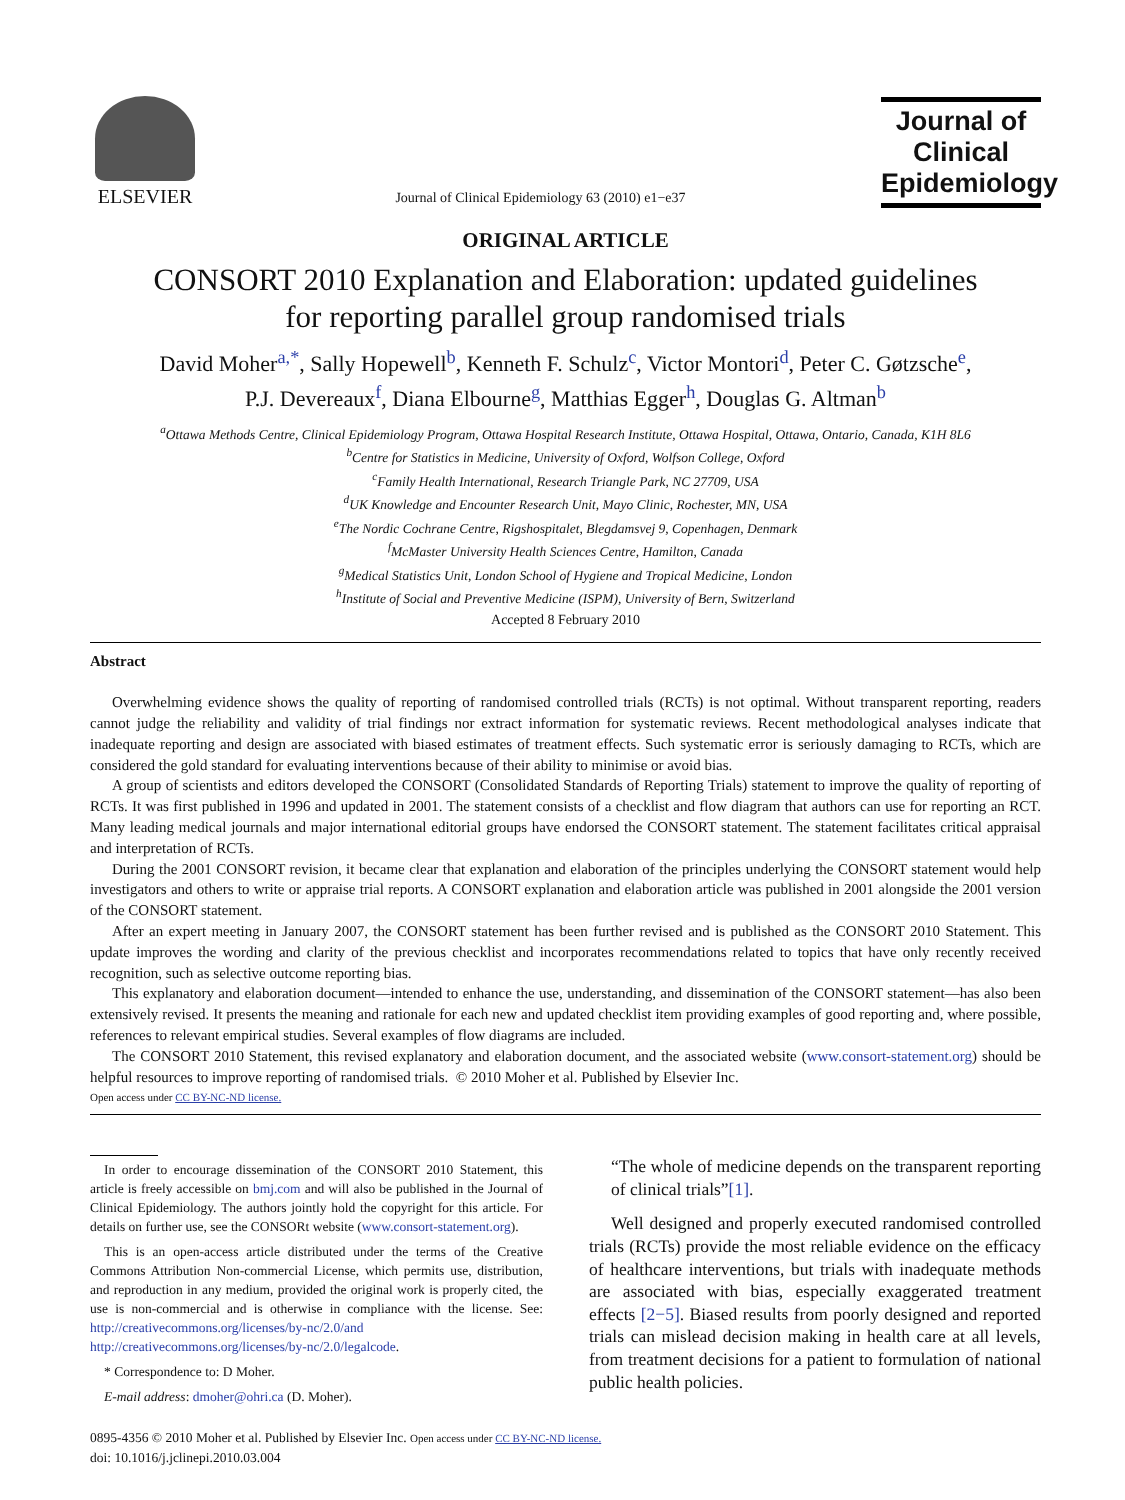ELSEVIER
Journal of Clinical Epidemiology 63 (2010) e1−e37
Journal of
Clinical
Epidemiology
ORIGINAL ARTICLE
CONSORT 2010 Explanation and Elaboration: updated guidelines
for reporting parallel group randomised trials
David Moher<sup>a,*</sup>, Sally Hopewell<sup>b</sup>, Kenneth F. Schulz<sup>c</sup>, Victor Montori<sup>d</sup>, Peter C. Gøtzsche<sup>e</sup>,
P.J. Devereaux<sup>f</sup>, Diana Elbourne<sup>g</sup>, Matthias Egger<sup>h</sup>, Douglas G. Altman<sup>b</sup>
<sup>a</sup> Ottawa Methods Centre, Clinical Epidemiology Program, Ottawa Hospital Research Institute, Ottawa Hospital, Ottawa, Ontario, Canada, K1H 8L6
<sup>b</sup> Centre for Statistics in Medicine, University of Oxford, Wolfson College, Oxford
<sup>c</sup> Family Health International, Research Triangle Park, NC 27709, USA
<sup>d</sup> UK Knowledge and Encounter Research Unit, Mayo Clinic, Rochester, MN, USA
<sup>e</sup> The Nordic Cochrane Centre, Rigshospitalet, Blegdamsvej 9, Copenhagen, Denmark
<sup>f</sup> McMaster University Health Sciences Centre, Hamilton, Canada
<sup>g</sup> Medical Statistics Unit, London School of Hygiene and Tropical Medicine, London
<sup>h</sup> Institute of Social and Preventive Medicine (ISPM), University of Bern, Switzerland
Accepted 8 February 2010
Abstract
Overwhelming evidence shows the quality of reporting of randomised controlled trials (RCTs) is not optimal. Without transparent reporting, readers cannot judge the reliability and validity of trial findings nor extract information for systematic reviews. Recent methodological analyses indicate that inadequate reporting and design are associated with biased estimates of treatment effects. Such systematic error is seriously damaging to RCTs, which are considered the gold standard for evaluating interventions because of their ability to minimise or avoid bias.
A group of scientists and editors developed the CONSORT (Consolidated Standards of Reporting Trials) statement to improve the quality of reporting of RCTs. It was first published in 1996 and updated in 2001. The statement consists of a checklist and flow diagram that authors can use for reporting an RCT. Many leading medical journals and major international editorial groups have endorsed the CONSORT statement. The statement facilitates critical appraisal and interpretation of RCTs.
During the 2001 CONSORT revision, it became clear that explanation and elaboration of the principles underlying the CONSORT statement would help investigators and others to write or appraise trial reports. A CONSORT explanation and elaboration article was published in 2001 alongside the 2001 version of the CONSORT statement.
After an expert meeting in January 2007, the CONSORT statement has been further revised and is published as the CONSORT 2010 Statement. This update improves the wording and clarity of the previous checklist and incorporates recommendations related to topics that have only recently received recognition, such as selective outcome reporting bias.
This explanatory and elaboration document—intended to enhance the use, understanding, and dissemination of the CONSORT statement—has also been extensively revised. It presents the meaning and rationale for each new and updated checklist item providing examples of good reporting and, where possible, references to relevant empirical studies. Several examples of flow diagrams are included.
The CONSORT 2010 Statement, this revised explanatory and elaboration document, and the associated website (www.consort-statement.org) should be helpful resources to improve reporting of randomised trials. © 2010 Moher et al. Published by Elsevier Inc.
Open access under CC BY-NC-ND license.
In order to encourage dissemination of the CONSORT 2010 Statement, this article is freely accessible on bmj.com and will also be published in the Journal of Clinical Epidemiology. The authors jointly hold the copyright for this article. For details on further use, see the CONSORt website (www.consort-statement.org).
This is an open-access article distributed under the terms of the Creative Commons Attribution Non-commercial License, which permits use, distribution, and reproduction in any medium, provided the original work is properly cited, the use is non-commercial and is otherwise in compliance with the license. See: http://creativecommons.org/licenses/by-nc/2.0/and http://creativecommons.org/licenses/by-nc/2.0/legalcode.
* Correspondence to: D Moher.
E-mail address: dmoher@ohri.ca (D. Moher).
“The whole of medicine depends on the transparent reporting of clinical trials”[1].
Well designed and properly executed randomised controlled trials (RCTs) provide the most reliable evidence on the efficacy of healthcare interventions, but trials with inadequate methods are associated with bias, especially exaggerated treatment effects [2−5]. Biased results from poorly designed and reported trials can mislead decision making in health care at all levels, from treatment decisions for a patient to formulation of national public health policies.
0895-4356 © 2010 Moher et al. Published by Elsevier Inc. Open access under CC BY-NC-ND license.
doi: 10.1016/j.jclinepi.2010.03.004